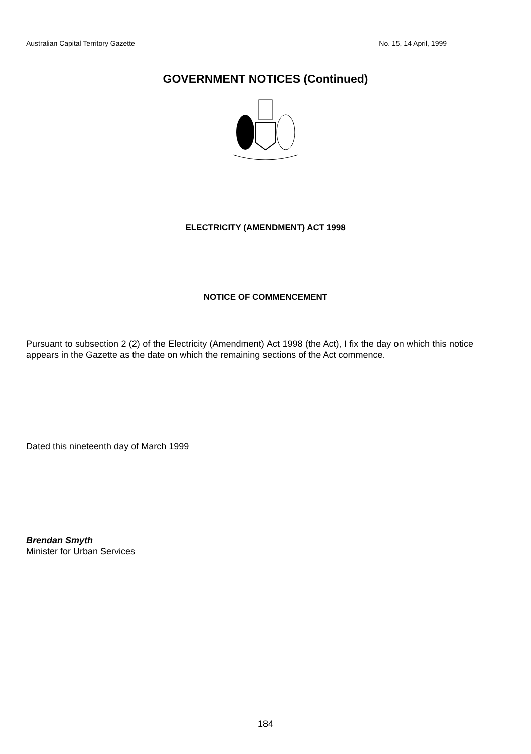Australian Capital Territory Gazette No. 15, 14 April, 1999
GOVERNMENT NOTICES (Continued)
ELECTRICITY (AMENDMENT) ACT 1998
NOTICE OF COMMENCEMENT
Pursuant to subsection 2 (2) of the Electricity (Amendment) Act 1998 (the Act), I fix the day on which this notice appears in the Gazette as the date on which the remaining sections of the Act commence.
Dated this nineteenth day of March 1999
Brendan Smyth
Minister for Urban Services
184